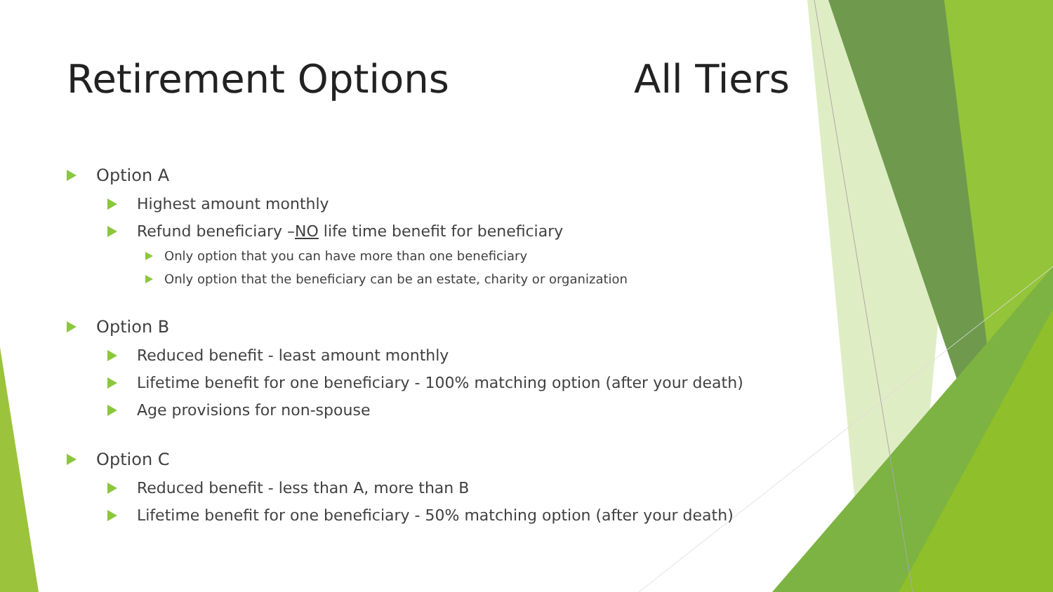Retirement Options All Tiers
Option A
Highest amount monthly
Refund beneficiary – NO life time benefit for beneficiary
Only option that you can have more than one beneficiary
Only option that the beneficiary can be an estate, charity or organization
Option B
Reduced benefit - least amount monthly
Lifetime benefit for one beneficiary - 100% matching option (after your death)
Age provisions for non-spouse
Option C
Reduced benefit - less than A, more than B
Lifetime benefit for one beneficiary - 50% matching option (after your death)